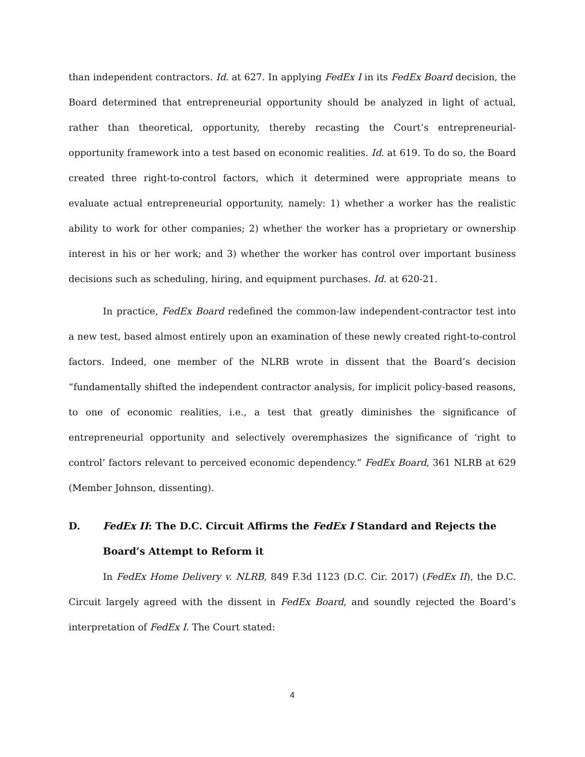than independent contractors. Id. at 627. In applying FedEx I in its FedEx Board decision, the Board determined that entrepreneurial opportunity should be analyzed in light of actual, rather than theoretical, opportunity, thereby recasting the Court’s entrepreneurial-opportunity framework into a test based on economic realities. Id. at 619. To do so, the Board created three right-to-control factors, which it determined were appropriate means to evaluate actual entrepreneurial opportunity, namely: 1) whether a worker has the realistic ability to work for other companies; 2) whether the worker has a proprietary or ownership interest in his or her work; and 3) whether the worker has control over important business decisions such as scheduling, hiring, and equipment purchases. Id. at 620-21.
In practice, FedEx Board redefined the common-law independent-contractor test into a new test, based almost entirely upon an examination of these newly created right-to-control factors. Indeed, one member of the NLRB wrote in dissent that the Board’s decision “fundamentally shifted the independent contractor analysis, for implicit policy-based reasons, to one of economic realities, i.e., a test that greatly diminishes the significance of entrepreneurial opportunity and selectively overemphasizes the significance of ‘right to control’ factors relevant to perceived economic dependency.” FedEx Board, 361 NLRB at 629 (Member Johnson, dissenting).
D. FedEx II: The D.C. Circuit Affirms the FedEx I Standard and Rejects the Board’s Attempt to Reform it
In FedEx Home Delivery v. NLRB, 849 F.3d 1123 (D.C. Cir. 2017) (FedEx II), the D.C. Circuit largely agreed with the dissent in FedEx Board, and soundly rejected the Board’s interpretation of FedEx I. The Court stated:
4